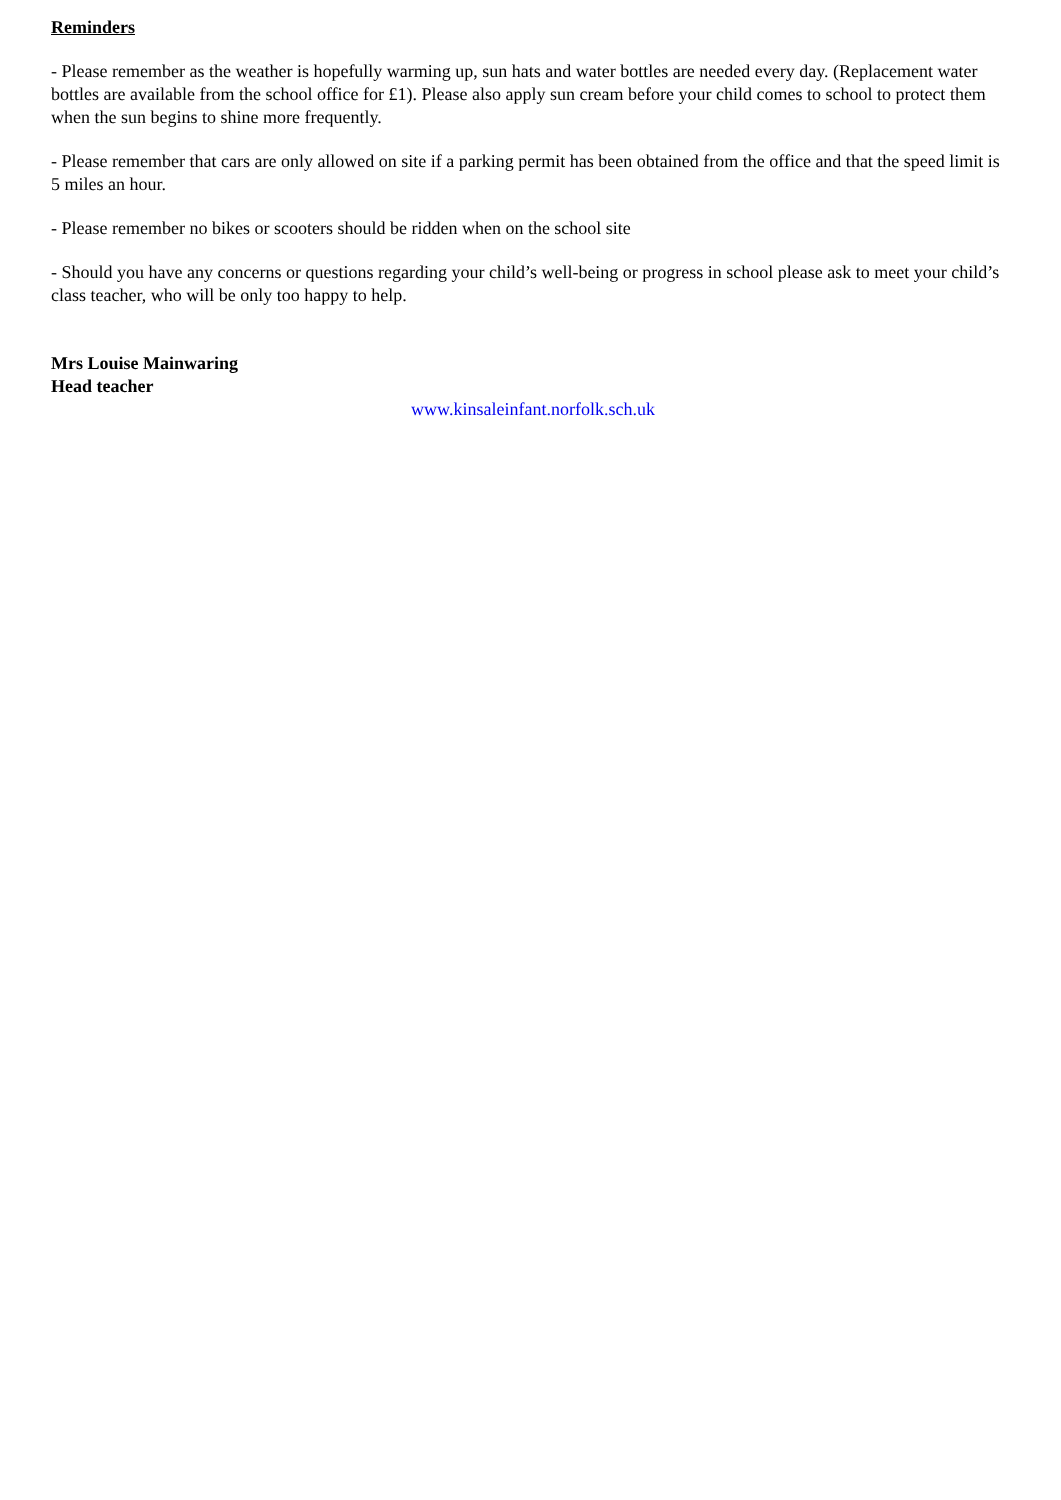Reminders
- Please remember as the weather is hopefully warming up, sun hats and water bottles are needed every day. (Replacement water bottles are available from the school office for £1). Please also apply sun cream before your child comes to school to protect them when the sun begins to shine more frequently.
- Please remember that cars are only allowed on site if a parking permit has been obtained from the office and that the speed limit is 5 miles an hour.
- Please remember no bikes or scooters should be ridden when on the school site
- Should you have any concerns or questions regarding your child’s well-being or progress in school please ask to meet your child’s class teacher, who will be only too happy to help.
Mrs Louise Mainwaring
Head teacher
www.kinsaleinfant.norfolk.sch.uk